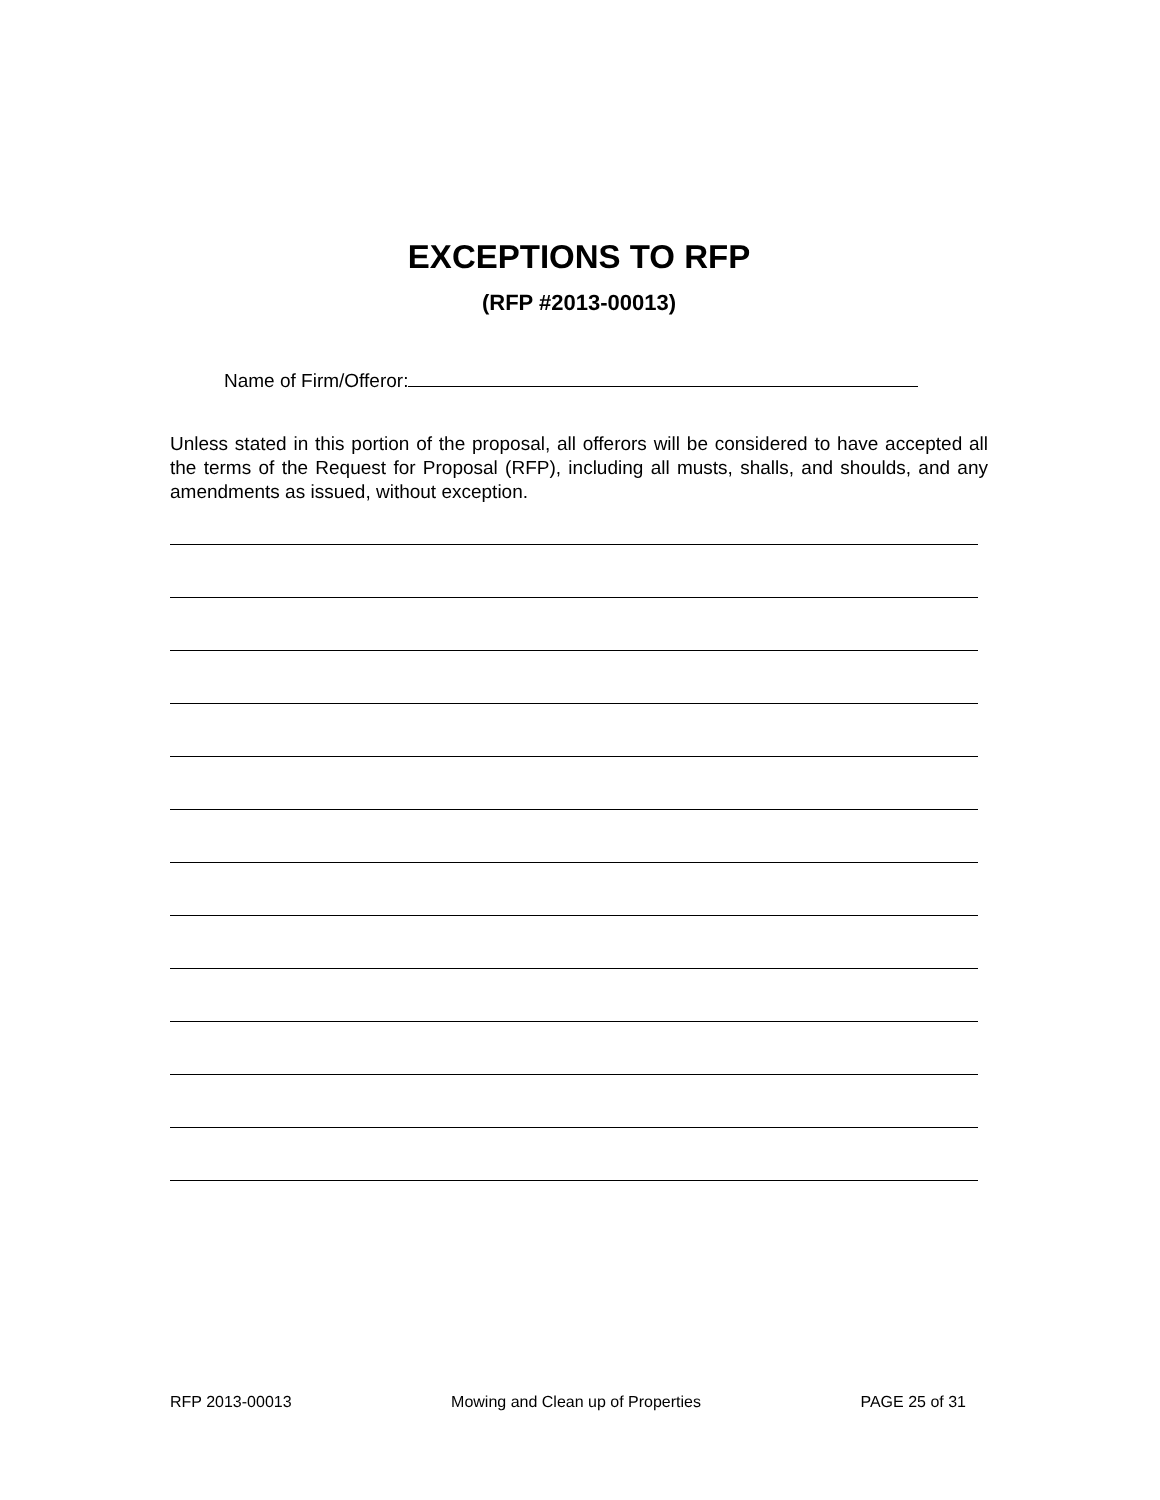EXCEPTIONS TO RFP
(RFP #2013-00013)
Name of Firm/Offeror:
Unless stated in this portion of the proposal, all offerors will be considered to have accepted all the terms of the Request for Proposal (RFP), including all musts, shalls, and shoulds, and any amendments as issued, without exception.
RFP 2013-00013 Mowing and Clean up of Properties PAGE 25 of 31